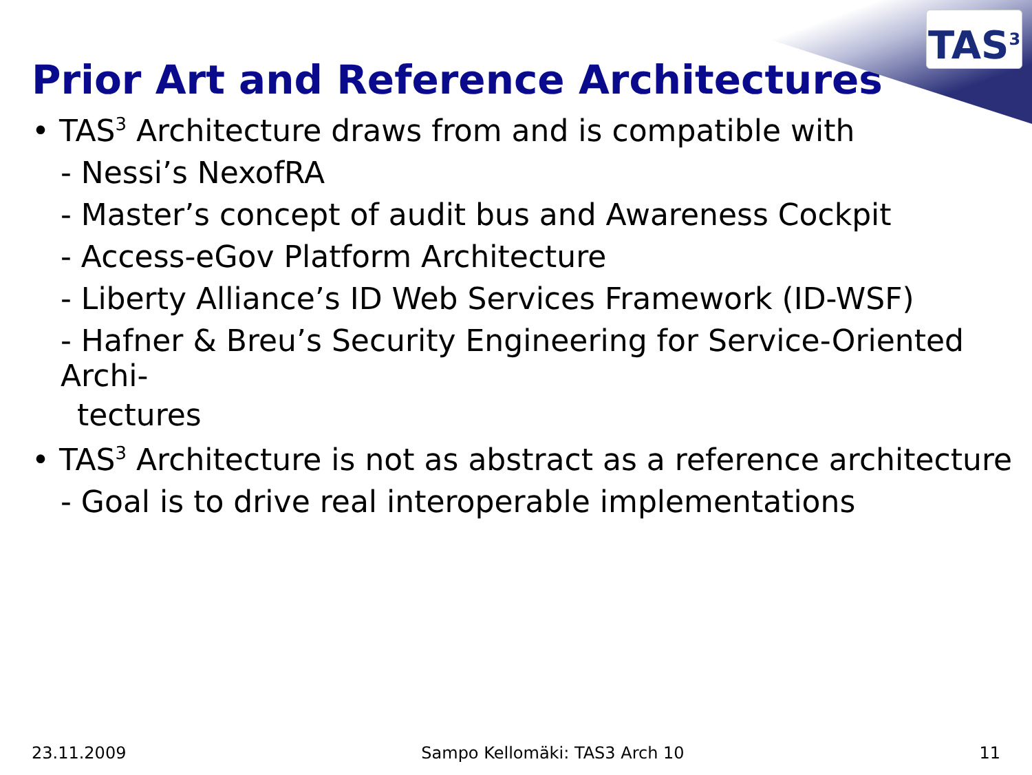TAS<sup>3</sup>
Prior Art and Reference Architectures
• TAS<sup>3</sup> Architecture draws from and is compatible with
- Nessi’s NexofRA
- Master’s concept of audit bus and Awareness Cockpit
- Access-eGov Platform Architecture
- Liberty Alliance’s ID Web Services Framework (ID-WSF)
- Hafner & Breu’s Security Engineering for Service-Oriented Archi-
tectures
• TAS<sup>3</sup> Architecture is not as abstract as a reference architecture
- Goal is to drive real interoperable implementations
23.11.2009 Sampo Kellomäki: TAS3 Arch 10 11